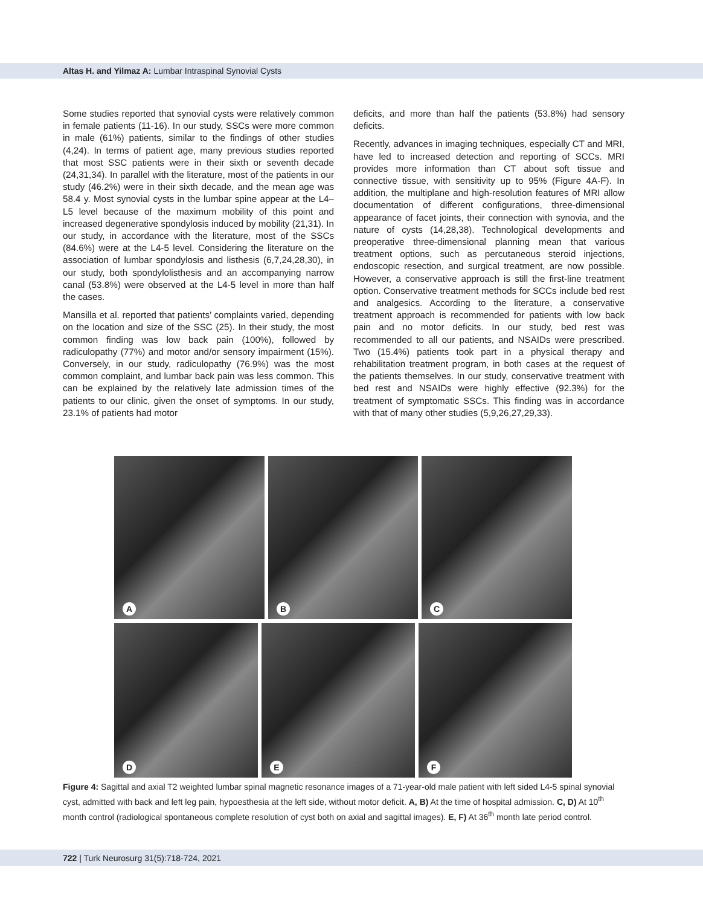Altas H. and Yilmaz A: Lumbar Intraspinal Synovial Cysts
Some studies reported that synovial cysts were relatively common in female patients (11-16). In our study, SSCs were more common in male (61%) patients, similar to the findings of other studies (4,24). In terms of patient age, many previous studies reported that most SSC patients were in their sixth or seventh decade (24,31,34). In parallel with the literature, most of the patients in our study (46.2%) were in their sixth decade, and the mean age was 58.4 y. Most synovial cysts in the lumbar spine appear at the L4–L5 level because of the maximum mobility of this point and increased degenerative spondylosis induced by mobility (21,31). In our study, in accordance with the literature, most of the SSCs (84.6%) were at the L4-5 level. Considering the literature on the association of lumbar spondylosis and listhesis (6,7,24,28,30), in our study, both spondylolisthesis and an accompanying narrow canal (53.8%) were observed at the L4-5 level in more than half the cases.
Mansilla et al. reported that patients’ complaints varied, depending on the location and size of the SSC (25). In their study, the most common finding was low back pain (100%), followed by radiculopathy (77%) and motor and/or sensory impairment (15%). Conversely, in our study, radiculopathy (76.9%) was the most common complaint, and lumbar back pain was less common. This can be explained by the relatively late admission times of the patients to our clinic, given the onset of symptoms. In our study, 23.1% of patients had motor
deficits, and more than half the patients (53.8%) had sensory deficits.
Recently, advances in imaging techniques, especially CT and MRI, have led to increased detection and reporting of SCCs. MRI provides more information than CT about soft tissue and connective tissue, with sensitivity up to 95% (Figure 4A-F). In addition, the multiplane and high-resolution features of MRI allow documentation of different configurations, three-dimensional appearance of facet joints, their connection with synovia, and the nature of cysts (14,28,38). Technological developments and preoperative three-dimensional planning mean that various treatment options, such as percutaneous steroid injections, endoscopic resection, and surgical treatment, are now possible. However, a conservative approach is still the first-line treatment option. Conservative treatment methods for SCCs include bed rest and analgesics. According to the literature, a conservative treatment approach is recommended for patients with low back pain and no motor deficits. In our study, bed rest was recommended to all our patients, and NSAIDs were prescribed. Two (15.4%) patients took part in a physical therapy and rehabilitation treatment program, in both cases at the request of the patients themselves. In our study, conservative treatment with bed rest and NSAIDs were highly effective (92.3%) for the treatment of symptomatic SSCs. This finding was in accordance with that of many other studies (5,9,26,27,29,33).
A
B
C
D
E
F
Figure 4: Sagittal and axial T2 weighted lumbar spinal magnetic resonance images of a 71-year-old male patient with left sided L4-5 spinal synovial cyst, admitted with back and left leg pain, hypoesthesia at the left side, without motor deficit. A, B) At the time of hospital admission. C, D) At 10<sup>th</sup> month control (radiological spontaneous complete resolution of cyst both on axial and sagittal images). E, F) At 36<sup>th</sup> month late period control.
722 | Turk Neurosurg 31(5):718-724, 2021